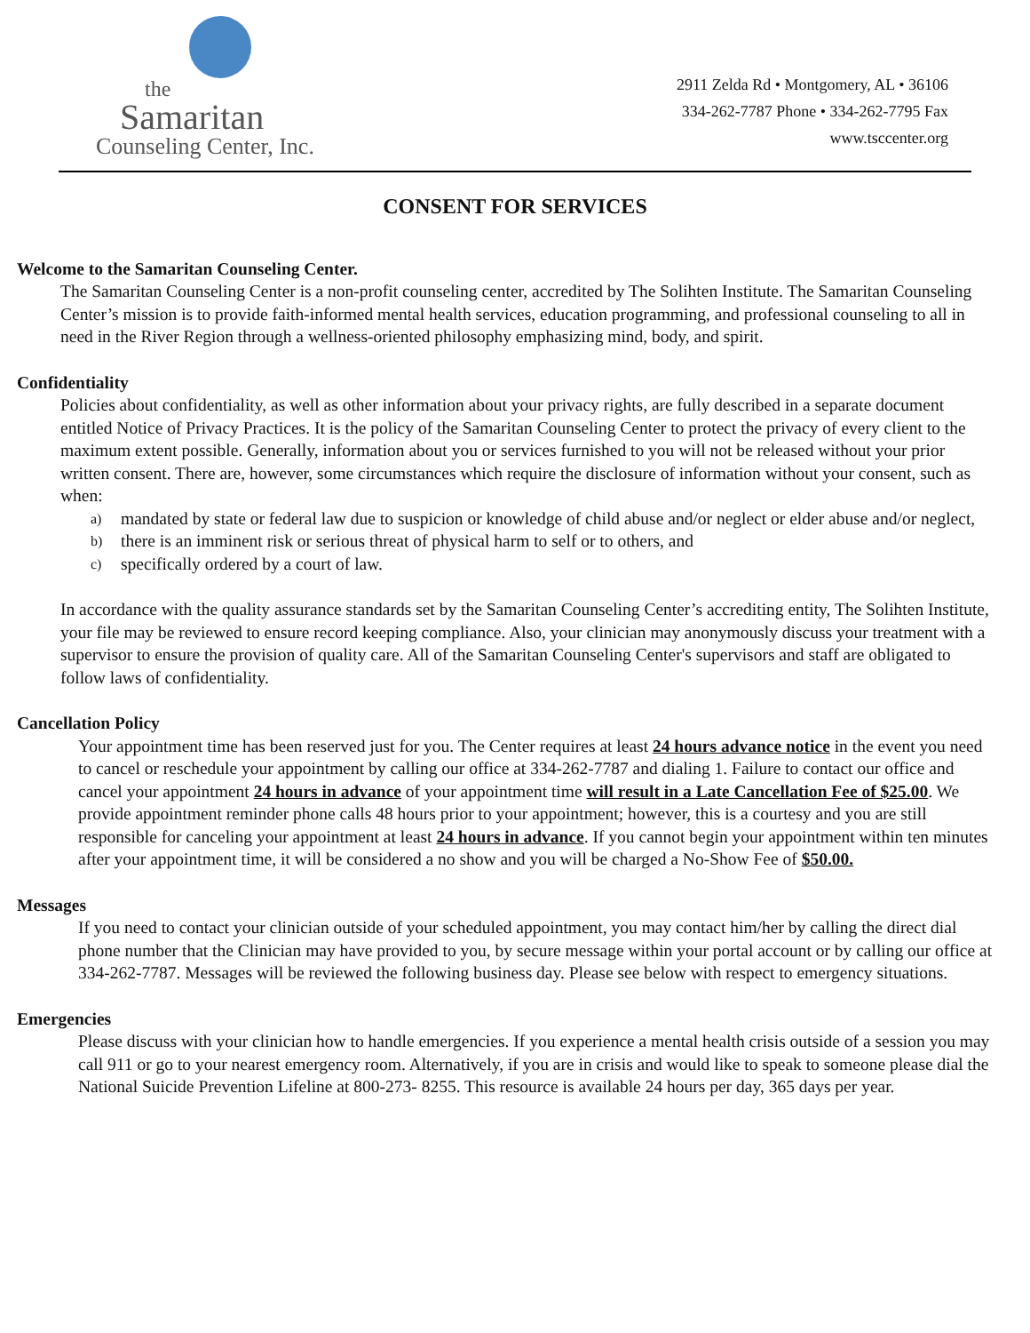the
Samaritan
Counseling Center, Inc.
2911 Zelda Rd • Montgomery, AL • 36106
334-262-7787 Phone • 334-262-7795 Fax
www.tsccenter.org
CONSENT FOR SERVICES
Welcome to the Samaritan Counseling Center.
The Samaritan Counseling Center is a non-profit counseling center, accredited by The Solihten Institute. The Samaritan Counseling Center’s mission is to provide faith-informed mental health services, education programming, and professional counseling to all in need in the River Region through a wellness-oriented philosophy emphasizing mind, body, and spirit.
Confidentiality
Policies about confidentiality, as well as other information about your privacy rights, are fully described in a separate document entitled Notice of Privacy Practices. It is the policy of the Samaritan Counseling Center to protect the privacy of every client to the maximum extent possible. Generally, information about you or services furnished to you will not be released without your prior written consent. There are, however, some circumstances which require the disclosure of information without your consent, such as when:
a)
mandated by state or federal law due to suspicion or knowledge of child abuse and/or neglect or elder abuse and/or neglect,
b)
there is an imminent risk or serious threat of physical harm to self or to others, and
c)
specifically ordered by a court of law.
In accordance with the quality assurance standards set by the Samaritan Counseling Center’s accrediting entity, The Solihten Institute, your file may be reviewed to ensure record keeping compliance. Also, your clinician may anonymously discuss your treatment with a supervisor to ensure the provision of quality care. All of the Samaritan Counseling Center's supervisors and staff are obligated to follow laws of confidentiality.
Cancellation Policy
Your appointment time has been reserved just for you. The Center requires at least 24 hours advance notice in the event you need to cancel or reschedule your appointment by calling our office at 334-262-7787 and dialing 1. Failure to contact our office and cancel your appointment 24 hours in advance of your appointment time will result in a Late Cancellation Fee of $25.00. We provide appointment reminder phone calls 48 hours prior to your appointment; however, this is a courtesy and you are still responsible for canceling your appointment at least 24 hours in advance. If you cannot begin your appointment within ten minutes after your appointment time, it will be considered a no show and you will be charged a No-Show Fee of $50.00.
Messages
If you need to contact your clinician outside of your scheduled appointment, you may contact him/her by calling the direct dial phone number that the Clinician may have provided to you, by secure message within your portal account or by calling our office at 334-262-7787. Messages will be reviewed the following business day. Please see below with respect to emergency situations.
Emergencies
Please discuss with your clinician how to handle emergencies. If you experience a mental health crisis outside of a session you may call 911 or go to your nearest emergency room. Alternatively, if you are in crisis and would like to speak to someone please dial the National Suicide Prevention Lifeline at 800-273- 8255. This resource is available 24 hours per day, 365 days per year.